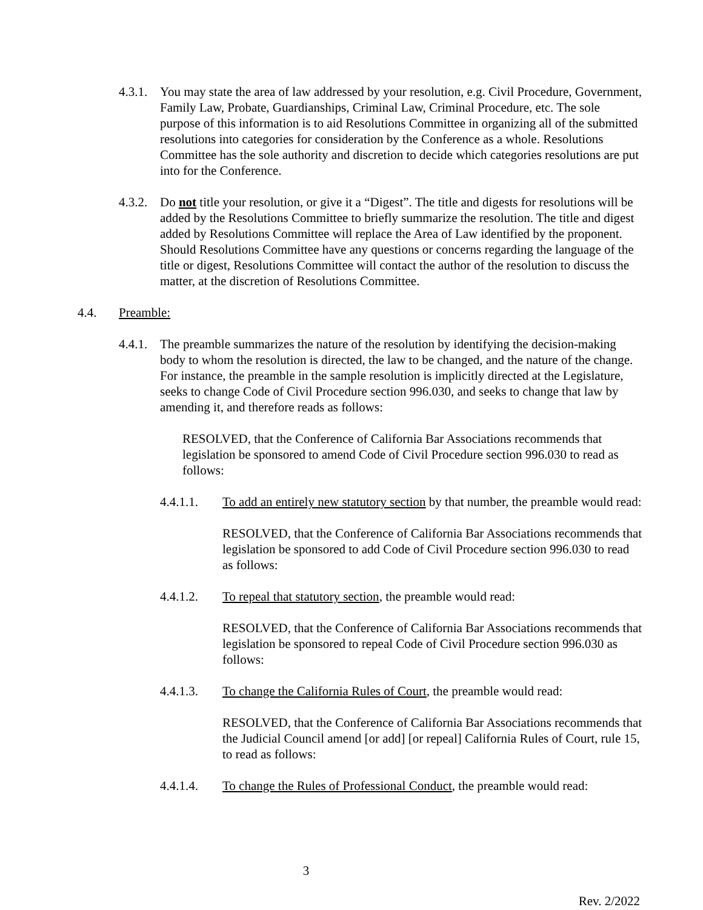4.3.1.
You may state the area of law addressed by your resolution, e.g. Civil Procedure, Government, Family Law, Probate, Guardianships, Criminal Law, Criminal Procedure, etc. The sole purpose of this information is to aid Resolutions Committee in organizing all of the submitted resolutions into categories for consideration by the Conference as a whole. Resolutions Committee has the sole authority and discretion to decide which categories resolutions are put into for the Conference.
4.3.2.
Do not title your resolution, or give it a “Digest”. The title and digests for resolutions will be added by the Resolutions Committee to briefly summarize the resolution. The title and digest added by Resolutions Committee will replace the Area of Law identified by the proponent. Should Resolutions Committee have any questions or concerns regarding the language of the title or digest, Resolutions Committee will contact the author of the resolution to discuss the matter, at the discretion of Resolutions Committee.
4.4. Preamble:
4.4.1.
The preamble summarizes the nature of the resolution by identifying the decision-making body to whom the resolution is directed, the law to be changed, and the nature of the change. For instance, the preamble in the sample resolution is implicitly directed at the Legislature, seeks to change Code of Civil Procedure section 996.030, and seeks to change that law by amending it, and therefore reads as follows:
RESOLVED, that the Conference of California Bar Associations recommends that legislation be sponsored to amend Code of Civil Procedure section 996.030 to read as follows:
4.4.1.1. To add an entirely new statutory section by that number, the preamble would read:
RESOLVED, that the Conference of California Bar Associations recommends that legislation be sponsored to add Code of Civil Procedure section 996.030 to read as follows:
4.4.1.2. To repeal that statutory section, the preamble would read:
RESOLVED, that the Conference of California Bar Associations recommends that legislation be sponsored to repeal Code of Civil Procedure section 996.030 as follows:
4.4.1.3. To change the California Rules of Court, the preamble would read:
RESOLVED, that the Conference of California Bar Associations recommends that the Judicial Council amend [or add] [or repeal] California Rules of Court, rule 15, to read as follows:
4.4.1.4. To change the Rules of Professional Conduct, the preamble would read:
3
Rev. 2/2022